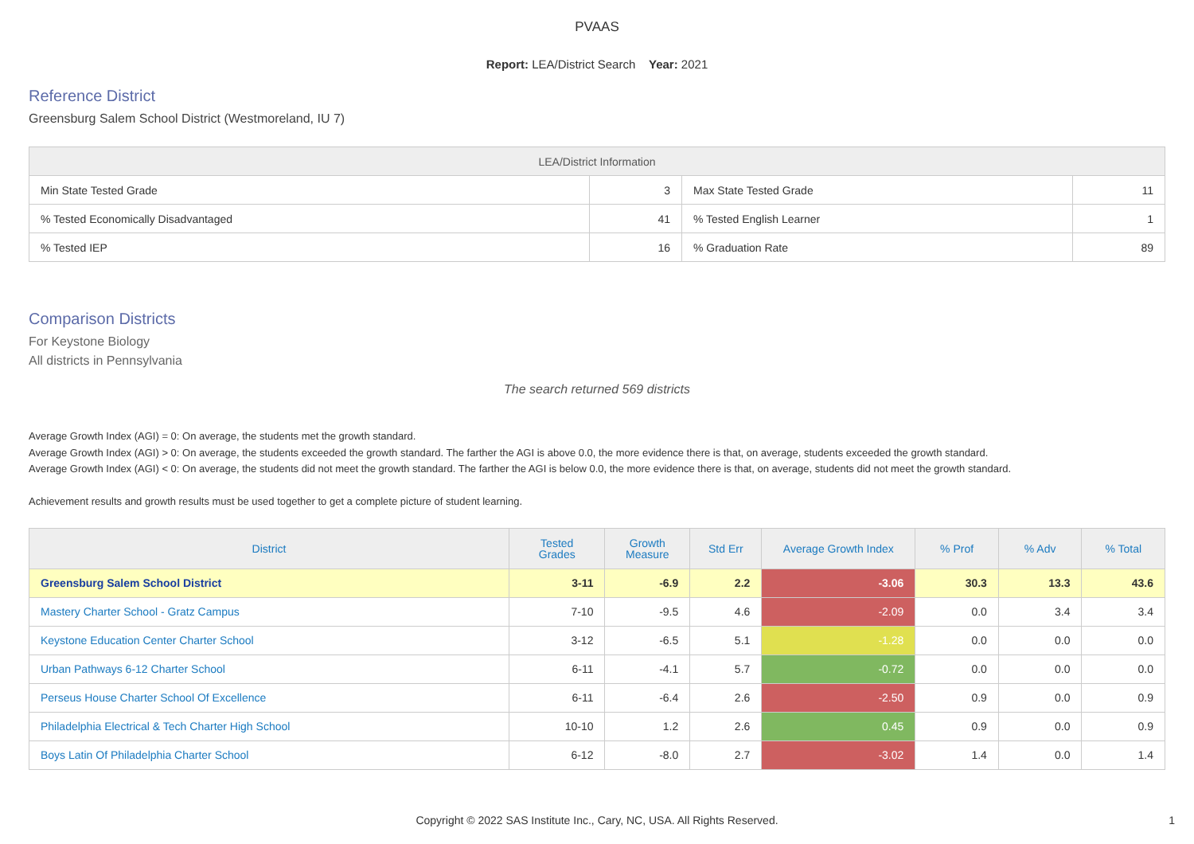PVAAS
Report: LEA/District Search Year: 2021
Reference District
Greensburg Salem School District (Westmoreland, IU 7)
| LEA/District Information | | | |
| --- | --- | --- | --- |
| Min State Tested Grade | 3 | Max State Tested Grade | 11 |
| % Tested Economically Disadvantaged | 41 | % Tested English Learner | 1 |
| % Tested IEP | 16 | % Graduation Rate | 89 |
Comparison Districts
For Keystone Biology
All districts in Pennsylvania
The search returned 569 districts
Average Growth Index (AGI) = 0: On average, the students met the growth standard.
Average Growth Index (AGI) > 0: On average, the students exceeded the growth standard. The farther the AGI is above 0.0, the more evidence there is that, on average, students exceeded the growth standard.
Average Growth Index (AGI) < 0: On average, the students did not meet the growth standard. The farther the AGI is below 0.0, the more evidence there is that, on average, students did not meet the growth standard.
Achievement results and growth results must be used together to get a complete picture of student learning.
| District | Tested Grades | Growth Measure | Std Err | Average Growth Index | % Prof | % Adv | % Total |
| --- | --- | --- | --- | --- | --- | --- | --- |
| Greensburg Salem School District | 3-11 | -6.9 | 2.2 | -3.06 | 30.3 | 13.3 | 43.6 |
| Mastery Charter School - Gratz Campus | 7-10 | -9.5 | 4.6 | -2.09 | 0.0 | 3.4 | 3.4 |
| Keystone Education Center Charter School | 3-12 | -6.5 | 5.1 | -1.28 | 0.0 | 0.0 | 0.0 |
| Urban Pathways 6-12 Charter School | 6-11 | -4.1 | 5.7 | -0.72 | 0.0 | 0.0 | 0.0 |
| Perseus House Charter School Of Excellence | 6-11 | -6.4 | 2.6 | -2.50 | 0.9 | 0.0 | 0.9 |
| Philadelphia Electrical & Tech Charter High School | 10-10 | 1.2 | 2.6 | 0.45 | 0.9 | 0.0 | 0.9 |
| Boys Latin Of Philadelphia Charter School | 6-12 | -8.0 | 2.7 | -3.02 | 1.4 | 0.0 | 1.4 |
Copyright © 2022 SAS Institute Inc., Cary, NC, USA. All Rights Reserved. 1